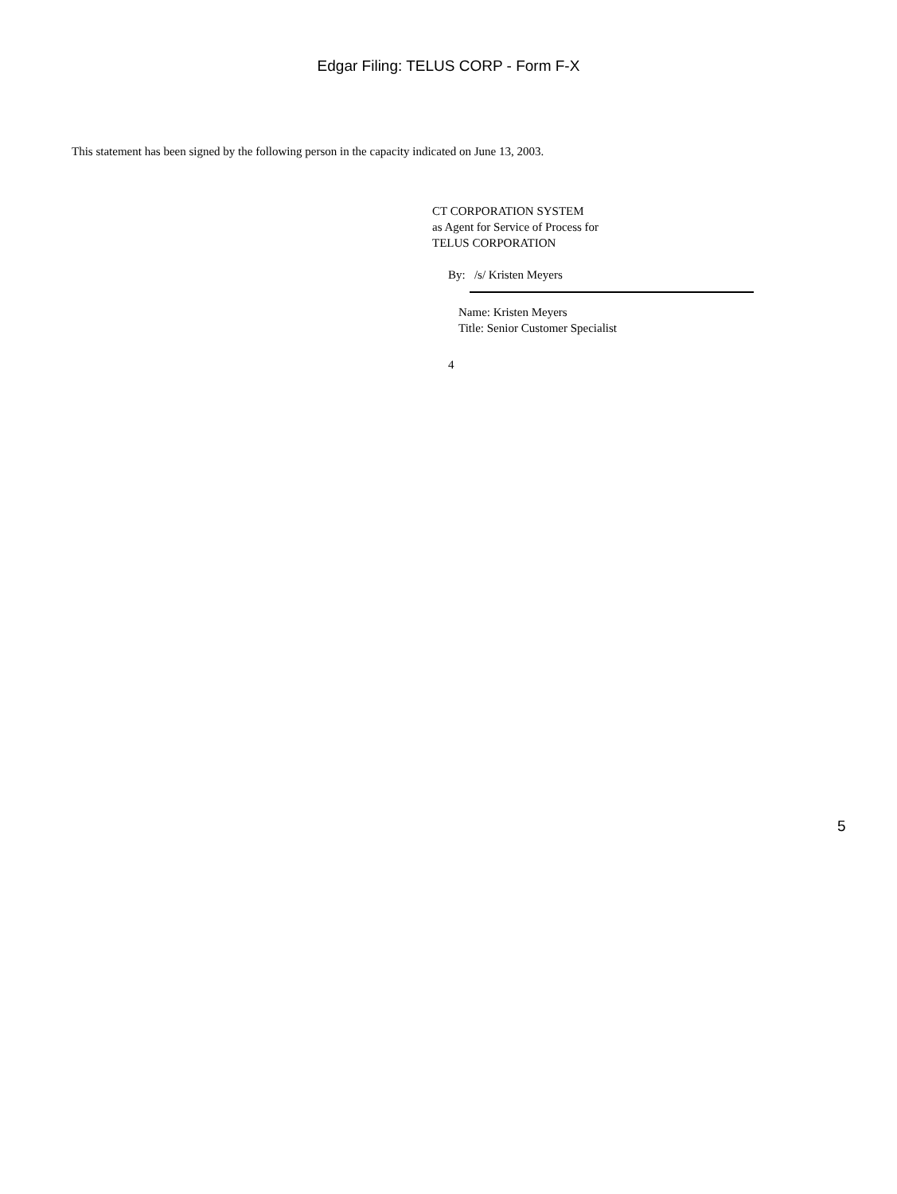Edgar Filing: TELUS CORP - Form F-X
This statement has been signed by the following person in the capacity indicated on June 13, 2003.
CT CORPORATION SYSTEM
as Agent for Service of Process for
TELUS CORPORATION
By: /s/ Kristen Meyers
Name: Kristen Meyers
Title: Senior Customer Specialist
4
5